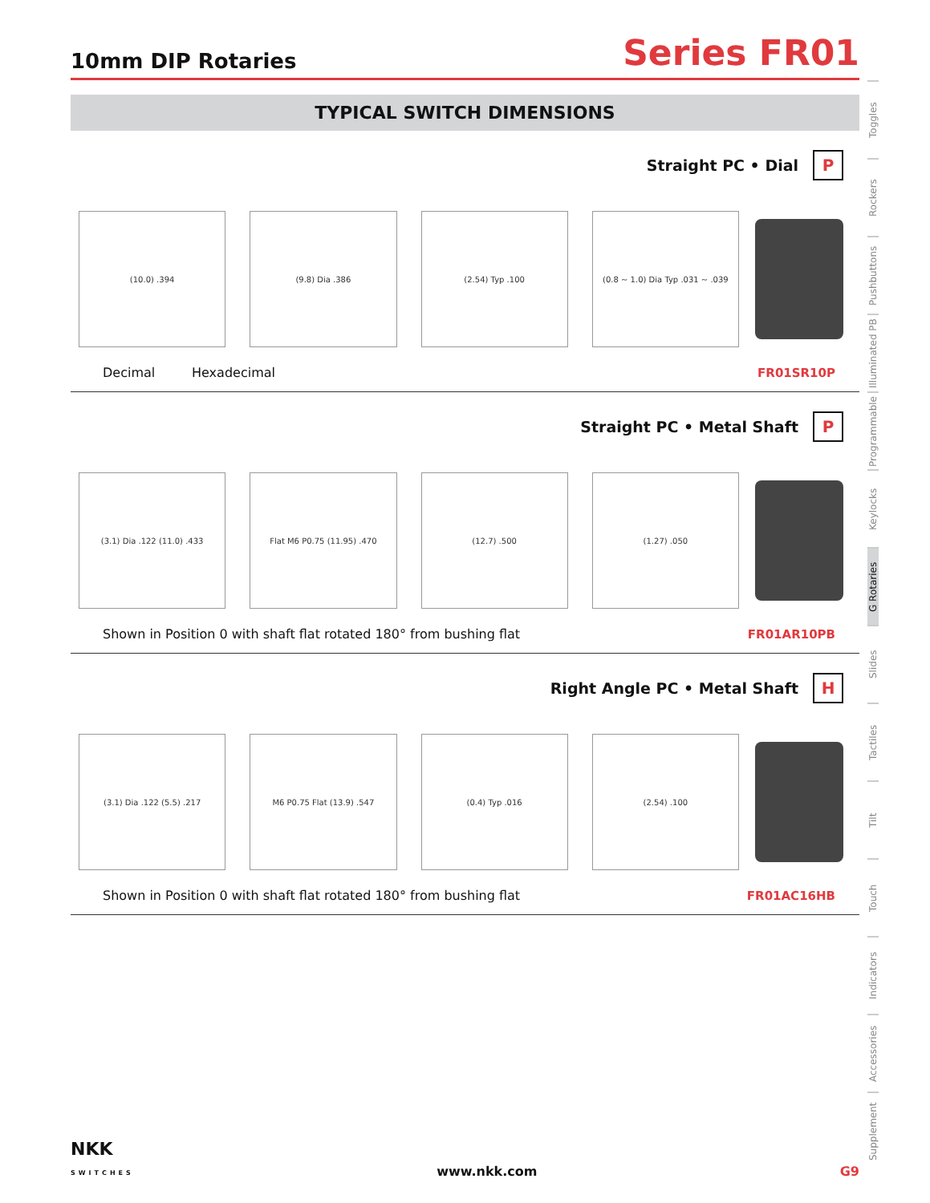10mm DIP Rotaries
Series FR01
TYPICAL SWITCH DIMENSIONS
Straight PC • Dial P
(10.0) .394 (9.8) Dia .386 (2.54) Typ .100 (0.8 ~ 1.0) Dia Typ .031 ~ .039
Decimal Hexadecimal FR01SR10P
Straight PC • Metal Shaft P
(3.1) Dia .122 (11.0) .433 Flat M6 P0.75 (11.95) .470 (12.7) .500 (1.27) .050
Shown in Position 0 with shaft flat rotated 180° from bushing flat
FR01AR10PB
Right Angle PC • Metal Shaft H
(3.1) Dia .122 (5.5) .217 M6 P0.75 Flat (13.9) .547 (0.4) Typ .016 (2.54) .100
Shown in Position 0 with shaft flat rotated 180° from bushing flat
FR01AC16HB
Toggles
Rockers
Pushbuttons
Illuminated PB
Programmable
Keylocks
G Rotaries
Slides
Tactiles
Tilt
Touch
Indicators
Accessories
Supplement
NKK
SWITCHES
www.nkk.com
G9